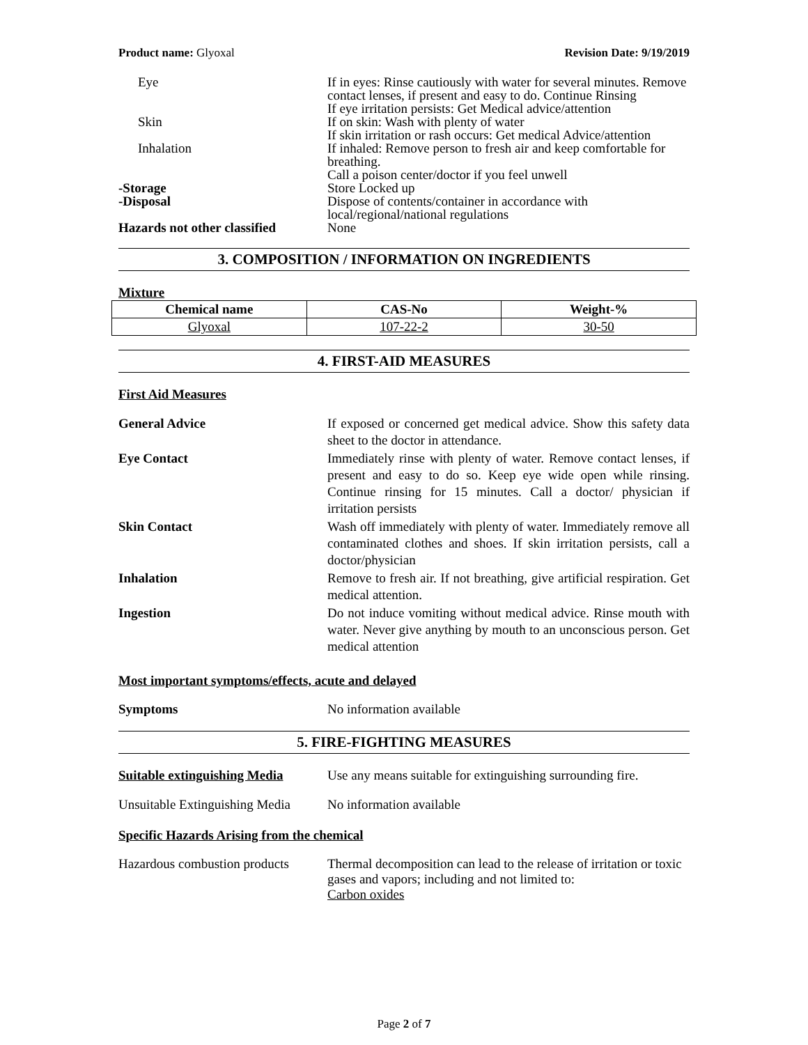Product name: Glyoxal Revision Date: 9/19/2019
Eye If in eyes: Rinse cautiously with water for several minutes. Remove contact lenses, if present and easy to do. Continue Rinsing
If eye irritation persists: Get Medical advice/attention
Skin If on skin: Wash with plenty of water
If skin irritation or rash occurs: Get medical Advice/attention
Inhalation If inhaled: Remove person to fresh air and keep comfortable for breathing.
Call a poison center/doctor if you feel unwell
-Storage Store Locked up
-Disposal Dispose of contents/container in accordance with local/regional/national regulations
Hazards not other classified
None
3. COMPOSITION / INFORMATION ON INGREDIENTS
Mixture
| Chemical name | CAS-No | Weight-% |
| --- | --- | --- |
| Glyoxal | 107-22-2 | 30-50 |
4. FIRST-AID MEASURES
First Aid Measures
General Advice If exposed or concerned get medical advice. Show this safety data sheet to the doctor in attendance.
Eye Contact Immediately rinse with plenty of water. Remove contact lenses, if present and easy to do so. Keep eye wide open while rinsing. Continue rinsing for 15 minutes. Call a doctor/ physician if irritation persists
Skin Contact Wash off immediately with plenty of water. Immediately remove all contaminated clothes and shoes. If skin irritation persists, call a doctor/physician
Inhalation Remove to fresh air. If not breathing, give artificial respiration. Get medical attention.
Ingestion Do not induce vomiting without medical advice. Rinse mouth with water. Never give anything by mouth to an unconscious person. Get medical attention
Most important symptoms/effects, acute and delayed
Symptoms No information available
5. FIRE-FIGHTING MEASURES
Suitable extinguishing Media
Use any means suitable for extinguishing surrounding fire.
Unsuitable Extinguishing Media
No information available
Specific Hazards Arising from the chemical
Hazardous combustion products
Thermal decomposition can lead to the release of irritation or toxic gases and vapors; including and not limited to:
Carbon oxides
Page 2 of 7